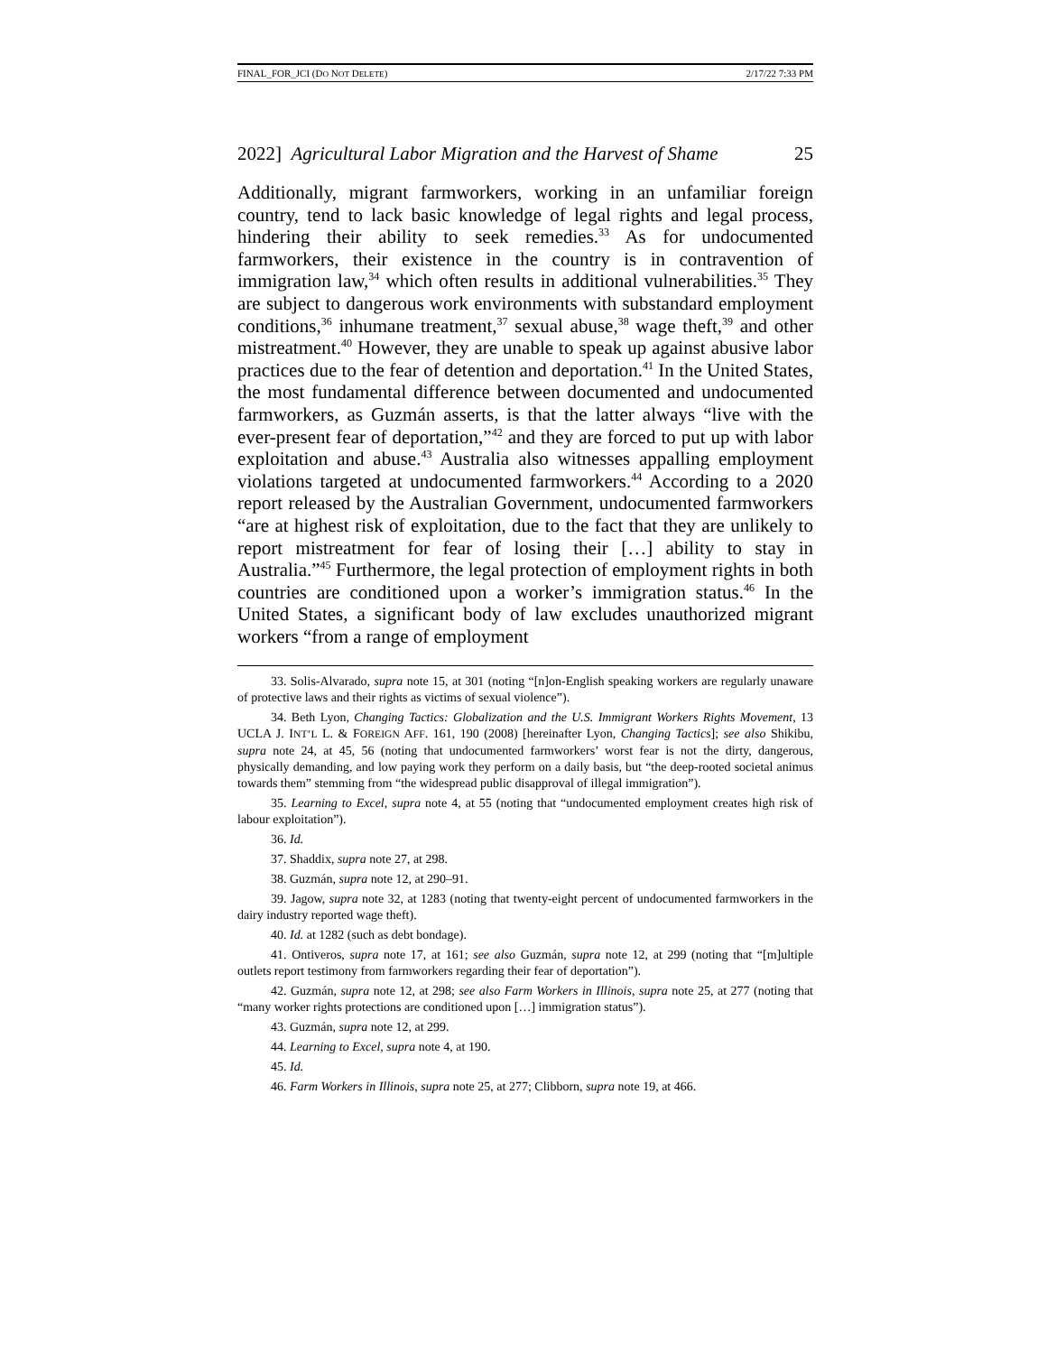FINAL_FOR_JCI (DO NOT DELETE) 2/17/22 7:33 PM
2022] Agricultural Labor Migration and the Harvest of Shame 25
Additionally, migrant farmworkers, working in an unfamiliar foreign country, tend to lack basic knowledge of legal rights and legal process, hindering their ability to seek remedies.<sup>33</sup> As for undocumented farmworkers, their existence in the country is in contravention of immigration law,<sup>34</sup> which often results in additional vulnerabilities.<sup>35</sup> They are subject to dangerous work environments with substandard employment conditions,<sup>36</sup> inhumane treatment,<sup>37</sup> sexual abuse,<sup>38</sup> wage theft,<sup>39</sup> and other mistreatment.<sup>40</sup> However, they are unable to speak up against abusive labor practices due to the fear of detention and deportation.<sup>41</sup> In the United States, the most fundamental difference between documented and undocumented farmworkers, as Guzmán asserts, is that the latter always “live with the ever-present fear of deportation,”<sup>42</sup> and they are forced to put up with labor exploitation and abuse.<sup>43</sup> Australia also witnesses appalling employment violations targeted at undocumented farmworkers.<sup>44</sup> According to a 2020 report released by the Australian Government, undocumented farmworkers “are at highest risk of exploitation, due to the fact that they are unlikely to report mistreatment for fear of losing their […] ability to stay in Australia.”<sup>45</sup> Furthermore, the legal protection of employment rights in both countries are conditioned upon a worker’s immigration status.<sup>46</sup> In the United States, a significant body of law excludes unauthorized migrant workers “from a range of employment
33. Solis-Alvarado, supra note 15, at 301 (noting “[n]on-English speaking workers are regularly unaware of protective laws and their rights as victims of sexual violence”).
34. Beth Lyon, Changing Tactics: Globalization and the U.S. Immigrant Workers Rights Movement, 13 UCLA J. INT’L L. & FOREIGN AFF. 161, 190 (2008) [hereinafter Lyon, Changing Tactics]; see also Shikibu, supra note 24, at 45, 56 (noting that undocumented farmworkers’ worst fear is not the dirty, dangerous, physically demanding, and low paying work they perform on a daily basis, but “the deep-rooted societal animus towards them” stemming from “the widespread public disapproval of illegal immigration”).
35. Learning to Excel, supra note 4, at 55 (noting that “undocumented employment creates high risk of labour exploitation”).
36. Id.
37. Shaddix, supra note 27, at 298.
38. Guzmán, supra note 12, at 290–91.
39. Jagow, supra note 32, at 1283 (noting that twenty-eight percent of undocumented farmworkers in the dairy industry reported wage theft).
40. Id. at 1282 (such as debt bondage).
41. Ontiveros, supra note 17, at 161; see also Guzmán, supra note 12, at 299 (noting that “[m]ultiple outlets report testimony from farmworkers regarding their fear of deportation”).
42. Guzmán, supra note 12, at 298; see also Farm Workers in Illinois, supra note 25, at 277 (noting that “many worker rights protections are conditioned upon […] immigration status”).
43. Guzmán, supra note 12, at 299.
44. Learning to Excel, supra note 4, at 190.
45. Id.
46. Farm Workers in Illinois, supra note 25, at 277; Clibborn, supra note 19, at 466.